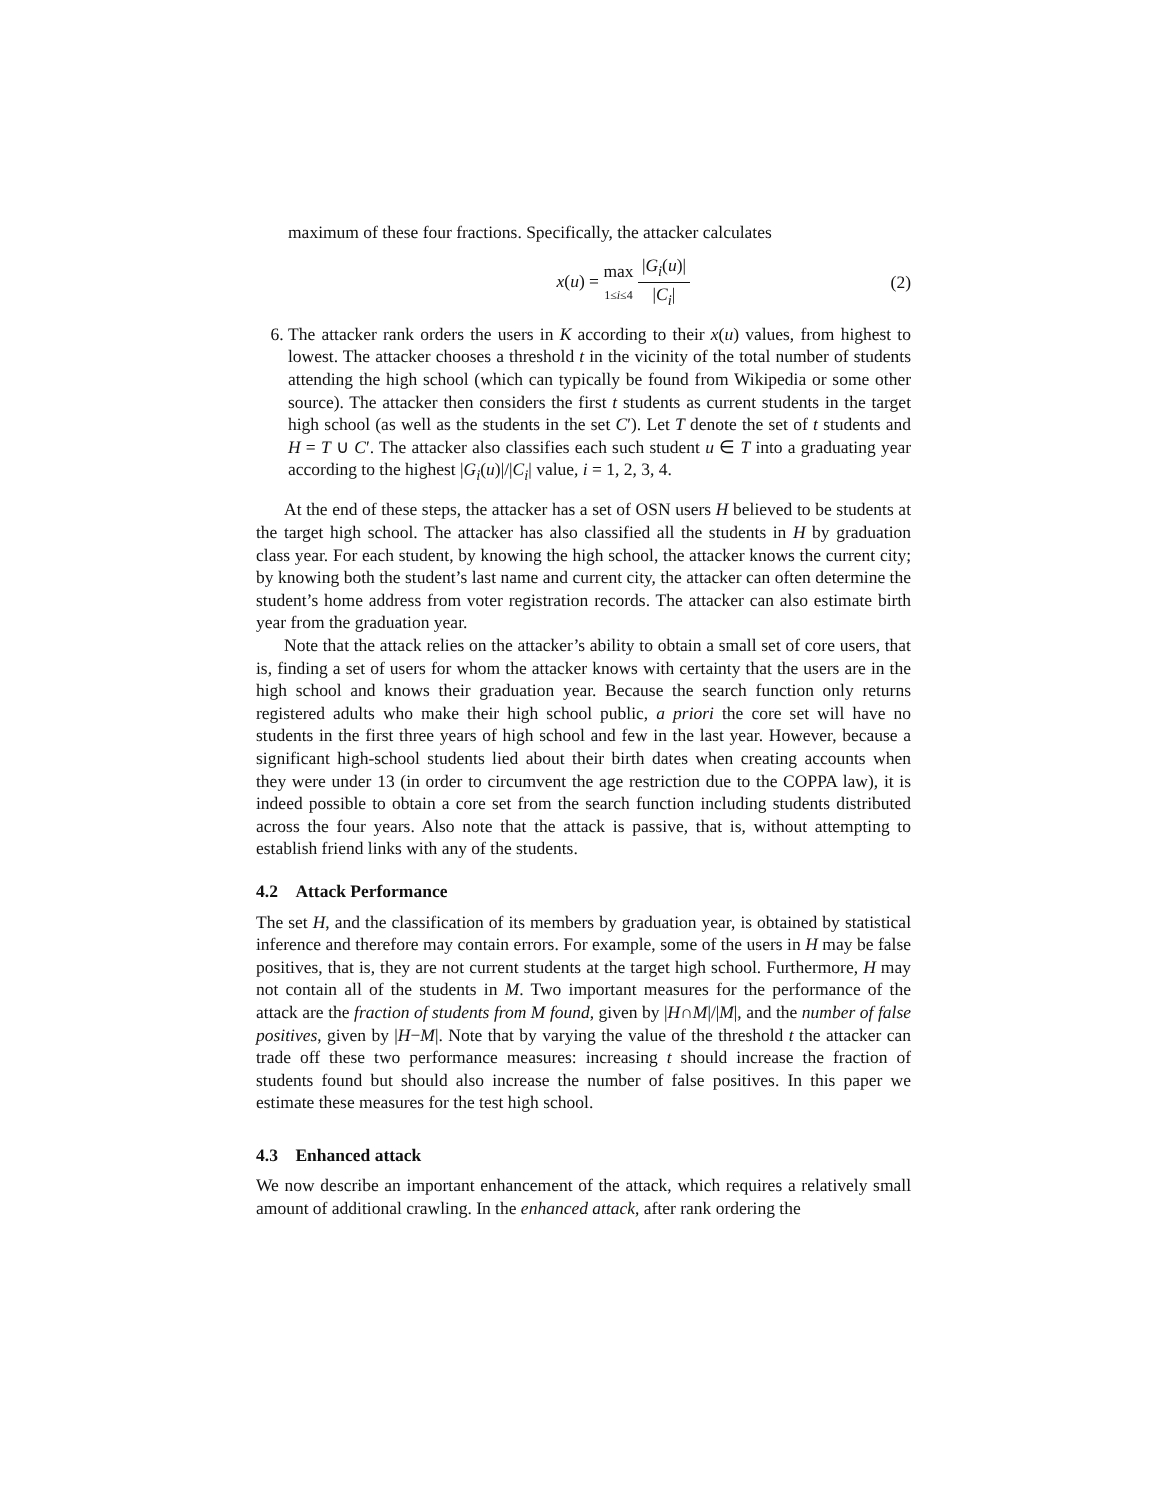maximum of these four fractions. Specifically, the attacker calculates
x(u) = max
1≤i≤4 |G<sub>i</sub>(u)| |C<sub>i</sub>|
(2)
6. The attacker rank orders the users in K according to their x(u) values, from highest to lowest. The attacker chooses a threshold t in the vicinity of the total number of students attending the high school (which can typically be found from Wikipedia or some other source). The attacker then considers the first t students as current students in the target high school (as well as the students in the set C′). Let T denote the set of t students and H = T ∪ C′. The attacker also classifies each such student u ∈ T into a graduating year according to the highest |G<sub>i</sub>(u)|/|C<sub>i</sub>| value, i = 1, 2, 3, 4.
At the end of these steps, the attacker has a set of OSN users H believed to be students at the target high school. The attacker has also classified all the students in H by graduation class year. For each student, by knowing the high school, the attacker knows the current city; by knowing both the student’s last name and current city, the attacker can often determine the student’s home address from voter registration records. The attacker can also estimate birth year from the graduation year.
Note that the attack relies on the attacker’s ability to obtain a small set of core users, that is, finding a set of users for whom the attacker knows with certainty that the users are in the high school and knows their graduation year. Because the search function only returns registered adults who make their high school public, a priori the core set will have no students in the first three years of high school and few in the last year. However, because a significant high-school students lied about their birth dates when creating accounts when they were under 13 (in order to circumvent the age restriction due to the COPPA law), it is indeed possible to obtain a core set from the search function including students distributed across the four years. Also note that the attack is passive, that is, without attempting to establish friend links with any of the students.
4.2 Attack Performance
The set H, and the classification of its members by graduation year, is obtained by statistical inference and therefore may contain errors. For example, some of the users in H may be false positives, that is, they are not current students at the target high school. Furthermore, H may not contain all of the students in M. Two important measures for the performance of the attack are the fraction of students from M found, given by |H∩M|/|M|, and the number of false positives, given by |H−M|. Note that by varying the value of the threshold t the attacker can trade off these two performance measures: increasing t should increase the fraction of students found but should also increase the number of false positives. In this paper we estimate these measures for the test high school.
4.3 Enhanced attack
We now describe an important enhancement of the attack, which requires a relatively small amount of additional crawling. In the enhanced attack, after rank ordering the